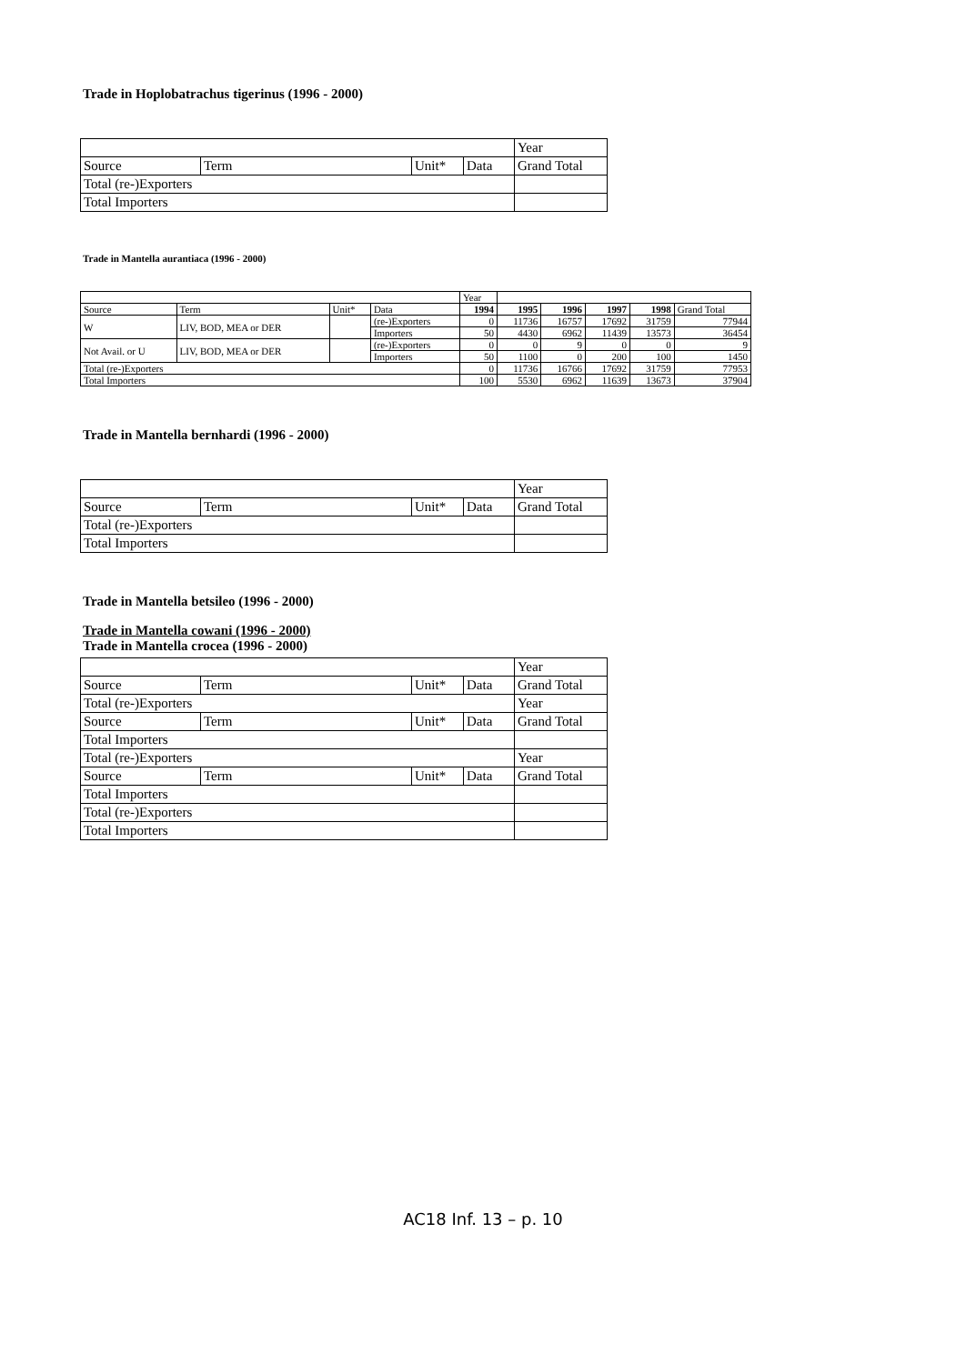Trade in Hoplobatrachus tigerinus (1996 - 2000)
| | | | | Year |
| Source | Term | Unit* | Data | Grand Total |
| Total (re-)Exporters | | | | |
| Total Importers | | | | |
Trade in Mantella aurantiaca (1996 - 2000)
| | | | | Year | | | | | |
| Source | Term | Unit* | Data | 1994 | 1995 | 1996 | 1997 | 1998 | Grand Total |
| W | LIV, BOD, MEA or DER | | (re-)Exporters | 0 | 11736 | 16757 | 17692 | 31759 | 77944 |
| | | | Importers | 50 | 4430 | 6962 | 11439 | 13573 | 36454 |
| Not Avail. or U | LIV, BOD, MEA or DER | | (re-)Exporters | 0 | 0 | 9 | 0 | 0 | 9 |
| | | | Importers | 50 | 1100 | 0 | 200 | 100 | 1450 |
| Total (re-)Exporters | | | | 0 | 11736 | 16766 | 17692 | 31759 | 77953 |
| Total Importers | | | | 100 | 5530 | 6962 | 11639 | 13673 | 37904 |
Trade in Mantella bernhardi (1996 - 2000)
| | | | | Year |
| Source | Term | Unit* | Data | Grand Total |
| Total (re-)Exporters | | | | |
| Total Importers | | | | |
Trade in Mantella betsileo (1996 - 2000)
Trade in Mantella cowani (1996 - 2000)
Trade in Mantella crocea (1996 - 2000)
| | | | | Year |
| Source | Term | Unit* | Data | Grand Total |
| Total (re-)Exporters | | | | Year |
| Source | Term | Unit* | Data | Grand Total |
| Total Importers | | | | |
| Total (re-)Exporters | | | | Year |
| Source | Term | Unit* | Data | Grand Total |
| Total Importers | | | | |
| Total (re-)Exporters | | | | |
| Total Importers | | | | |
AC18 Inf. 13 – p. 10